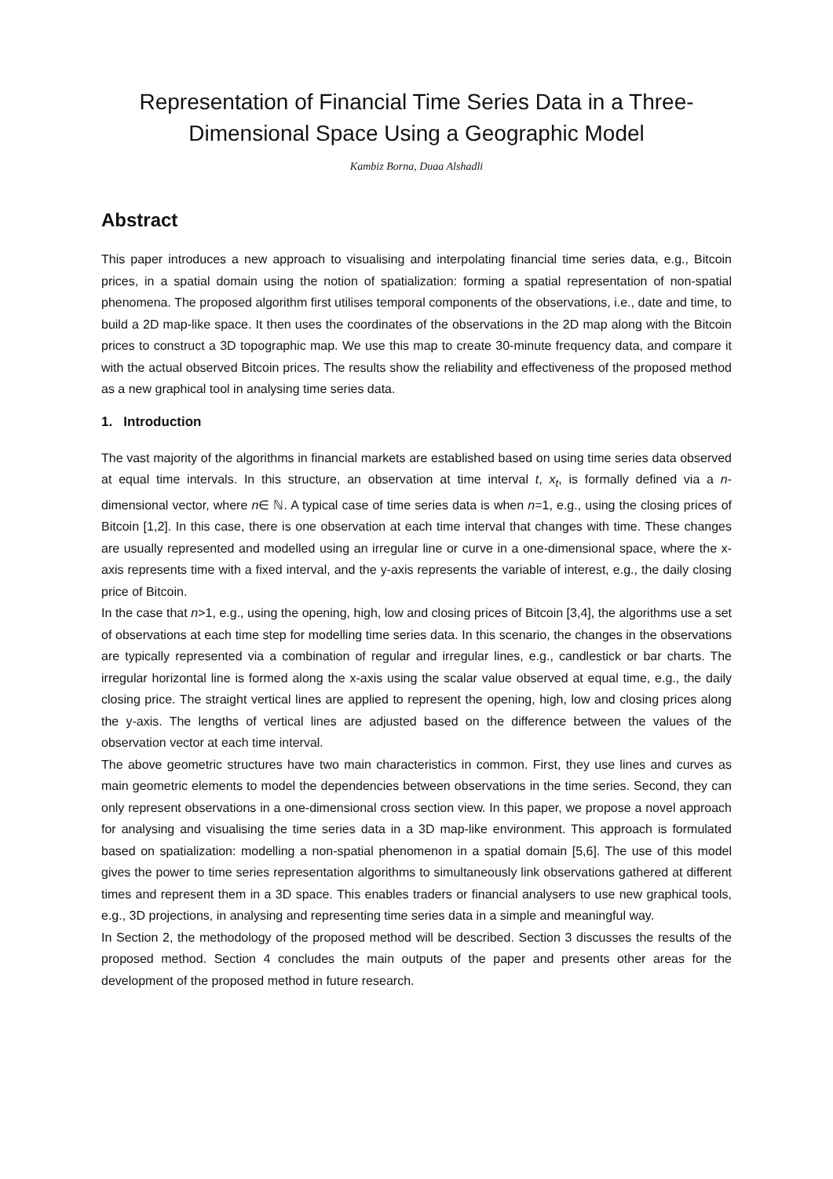Representation of Financial Time Series Data in a Three-Dimensional Space Using a Geographic Model
Kambiz Borna, Duaa Alshadli
Abstract
This paper introduces a new approach to visualising and interpolating financial time series data, e.g., Bitcoin prices, in a spatial domain using the notion of spatialization: forming a spatial representation of non-spatial phenomena. The proposed algorithm first utilises temporal components of the observations, i.e., date and time, to build a 2D map-like space. It then uses the coordinates of the observations in the 2D map along with the Bitcoin prices to construct a 3D topographic map. We use this map to create 30-minute frequency data, and compare it with the actual observed Bitcoin prices. The results show the reliability and effectiveness of the proposed method as a new graphical tool in analysing time series data.
1. Introduction
The vast majority of the algorithms in financial markets are established based on using time series data observed at equal time intervals. In this structure, an observation at time interval t, x<sub>t</sub>, is formally defined via a n-dimensional vector, where n∈ ℕ. A typical case of time series data is when n=1, e.g., using the closing prices of Bitcoin [1,2]. In this case, there is one observation at each time interval that changes with time. These changes are usually represented and modelled using an irregular line or curve in a one-dimensional space, where the x-axis represents time with a fixed interval, and the y-axis represents the variable of interest, e.g., the daily closing price of Bitcoin.
In the case that n>1, e.g., using the opening, high, low and closing prices of Bitcoin [3,4], the algorithms use a set of observations at each time step for modelling time series data. In this scenario, the changes in the observations are typically represented via a combination of regular and irregular lines, e.g., candlestick or bar charts. The irregular horizontal line is formed along the x-axis using the scalar value observed at equal time, e.g., the daily closing price. The straight vertical lines are applied to represent the opening, high, low and closing prices along the y-axis. The lengths of vertical lines are adjusted based on the difference between the values of the observation vector at each time interval.
The above geometric structures have two main characteristics in common. First, they use lines and curves as main geometric elements to model the dependencies between observations in the time series. Second, they can only represent observations in a one-dimensional cross section view. In this paper, we propose a novel approach for analysing and visualising the time series data in a 3D map-like environment. This approach is formulated based on spatialization: modelling a non-spatial phenomenon in a spatial domain [5,6]. The use of this model gives the power to time series representation algorithms to simultaneously link observations gathered at different times and represent them in a 3D space. This enables traders or financial analysers to use new graphical tools, e.g., 3D projections, in analysing and representing time series data in a simple and meaningful way.
In Section 2, the methodology of the proposed method will be described. Section 3 discusses the results of the proposed method. Section 4 concludes the main outputs of the paper and presents other areas for the development of the proposed method in future research.